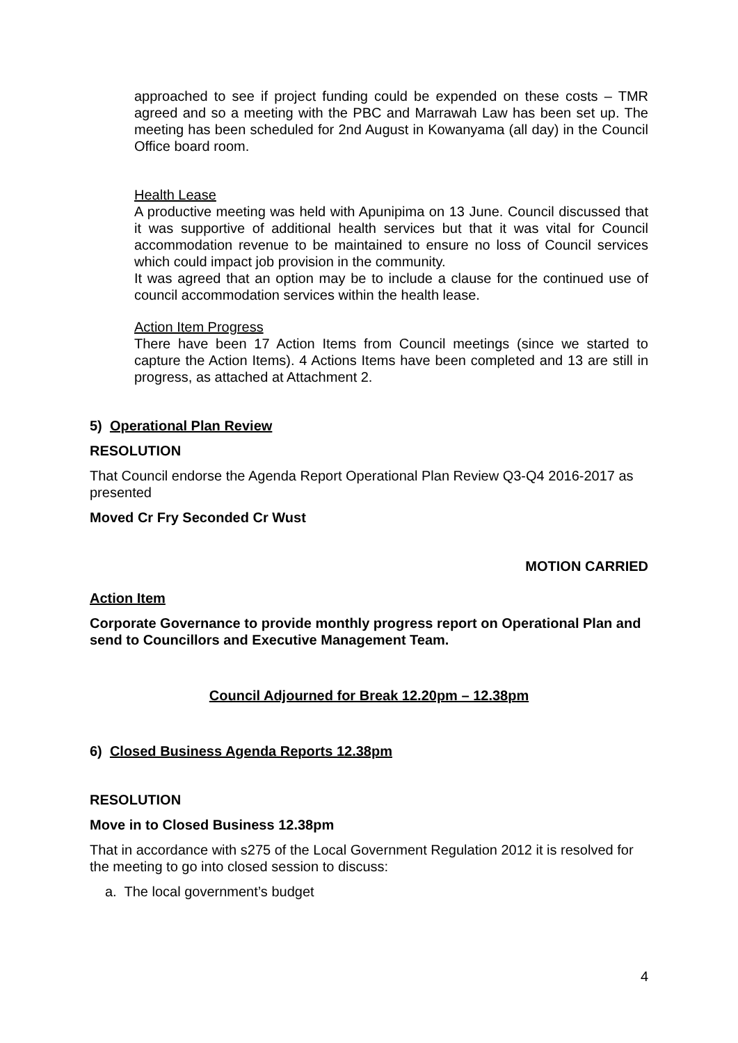approached to see if project funding could be expended on these costs – TMR agreed and so a meeting with the PBC and Marrawah Law has been set up. The meeting has been scheduled for 2nd August in Kowanyama (all day) in the Council Office board room.
Health Lease
A productive meeting was held with Apunipima on 13 June. Council discussed that it was supportive of additional health services but that it was vital for Council accommodation revenue to be maintained to ensure no loss of Council services which could impact job provision in the community.
It was agreed that an option may be to include a clause for the continued use of council accommodation services within the health lease.
Action Item Progress
There have been 17 Action Items from Council meetings (since we started to capture the Action Items). 4 Actions Items have been completed and 13 are still in progress, as attached at Attachment 2.
5) Operational Plan Review
RESOLUTION
That Council endorse the Agenda Report Operational Plan Review Q3-Q4 2016-2017 as presented
Moved Cr Fry Seconded Cr Wust
MOTION CARRIED
Action Item
Corporate Governance to provide monthly progress report on Operational Plan and send to Councillors and Executive Management Team.
Council Adjourned for Break 12.20pm – 12.38pm
6) Closed Business Agenda Reports 12.38pm
RESOLUTION
Move in to Closed Business 12.38pm
That in accordance with s275 of the Local Government Regulation 2012 it is resolved for the meeting to go into closed session to discuss:
a. The local government’s budget
4